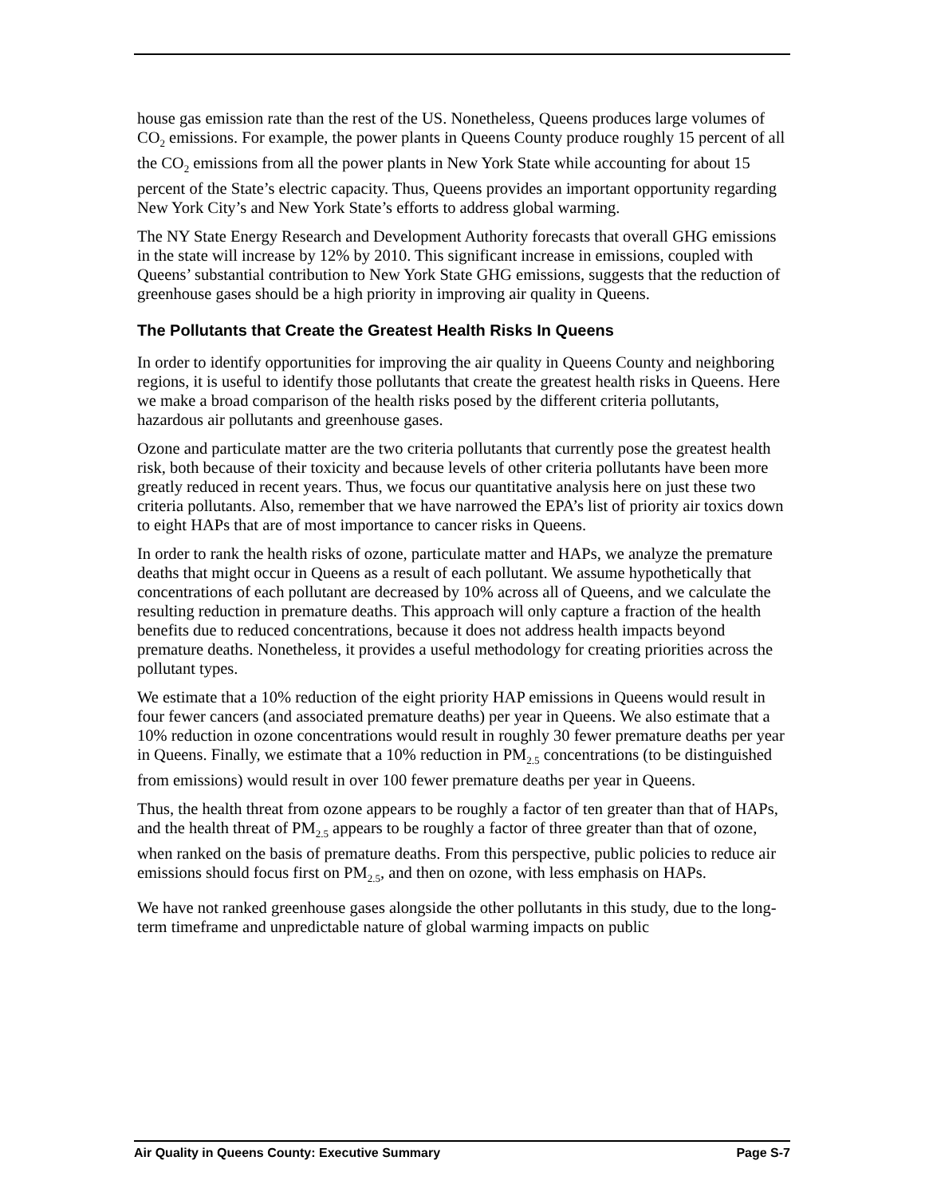house gas emission rate than the rest of the US. Nonetheless, Queens produces large volumes of CO<sub>2</sub> emissions. For example, the power plants in Queens County produce roughly 15 percent of all the CO<sub>2</sub> emissions from all the power plants in New York State while accounting for about 15 percent of the State’s electric capacity. Thus, Queens provides an important opportunity regarding New York City’s and New York State’s efforts to address global warming.
The NY State Energy Research and Development Authority forecasts that overall GHG emissions in the state will increase by 12% by 2010. This significant increase in emissions, coupled with Queens’ substantial contribution to New York State GHG emissions, suggests that the reduction of greenhouse gases should be a high priority in improving air quality in Queens.
The Pollutants that Create the Greatest Health Risks In Queens
In order to identify opportunities for improving the air quality in Queens County and neighboring regions, it is useful to identify those pollutants that create the greatest health risks in Queens. Here we make a broad comparison of the health risks posed by the different criteria pollutants, hazardous air pollutants and greenhouse gases.
Ozone and particulate matter are the two criteria pollutants that currently pose the greatest health risk, both because of their toxicity and because levels of other criteria pollutants have been more greatly reduced in recent years. Thus, we focus our quantitative analysis here on just these two criteria pollutants. Also, remember that we have narrowed the EPA’s list of priority air toxics down to eight HAPs that are of most importance to cancer risks in Queens.
In order to rank the health risks of ozone, particulate matter and HAPs, we analyze the premature deaths that might occur in Queens as a result of each pollutant. We assume hypothetically that concentrations of each pollutant are decreased by 10% across all of Queens, and we calculate the resulting reduction in premature deaths. This approach will only capture a fraction of the health benefits due to reduced concentrations, because it does not address health impacts beyond premature deaths. Nonetheless, it provides a useful methodology for creating priorities across the pollutant types.
We estimate that a 10% reduction of the eight priority HAP emissions in Queens would result in four fewer cancers (and associated premature deaths) per year in Queens. We also estimate that a 10% reduction in ozone concentrations would result in roughly 30 fewer premature deaths per year in Queens. Finally, we estimate that a 10% reduction in PM<sub>2.5</sub> concentrations (to be distinguished from emissions) would result in over 100 fewer premature deaths per year in Queens.
Thus, the health threat from ozone appears to be roughly a factor of ten greater than that of HAPs, and the health threat of PM<sub>2.5</sub> appears to be roughly a factor of three greater than that of ozone, when ranked on the basis of premature deaths. From this perspective, public policies to reduce air emissions should focus first on PM<sub>2.5</sub>, and then on ozone, with less emphasis on HAPs.
We have not ranked greenhouse gases alongside the other pollutants in this study, due to the long-term timeframe and unpredictable nature of global warming impacts on public
Air Quality in Queens County: Executive Summary Page S-7